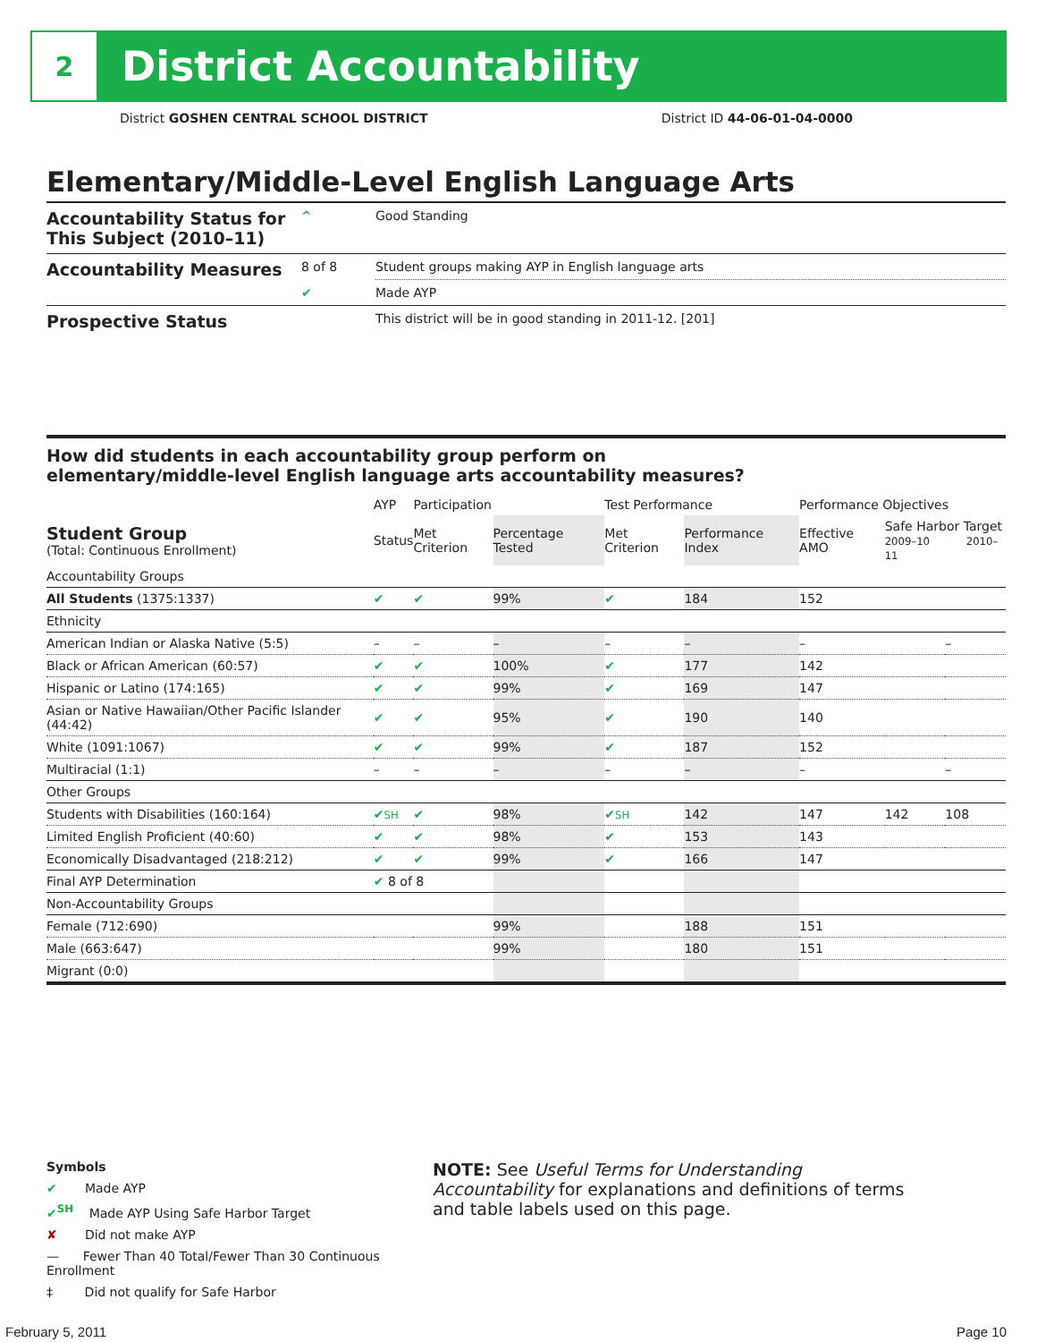2
District Accountability
District GOSHEN CENTRAL SCHOOL DISTRICT District ID 44-06-01-04-0000
Elementary/Middle-Level English Language Arts
| Accountability Status for This Subject (2010–11) | ^ | Good Standing |
| Accountability Measures | 8 of 8 | Student groups making AYP in English language arts |
| | ✔ | Made AYP |
| Prospective Status | | This district will be in good standing in 2011-12. [201] |
How did students in each accountability group perform on
elementary/middle-level English language arts accountability measures?
| | AYP | Participation | | Test Performance | | Performance Objectives | | |
| --- | --- | --- | --- | --- | --- | --- | --- | --- |
| Student Group (Total: Continuous Enrollment) | Status | Met Criterion | Percentage Tested | Met Criterion | Performance Index | Effective AMO | Safe Harbor Target 2009–10 2010–11 | |
| Accountability Groups | | | | | | | | |
| All Students (1375:1337) | ✔ | ✔ | 99% | ✔ | 184 | 152 | | |
| Ethnicity | | | | | | | | |
| American Indian or Alaska Native (5:5) | – | – | – | – | – | – | | – |
| Black or African American (60:57) | ✔ | ✔ | 100% | ✔ | 177 | 142 | | |
| Hispanic or Latino (174:165) | ✔ | ✔ | 99% | ✔ | 169 | 147 | | |
| Asian or Native Hawaiian/Other Pacific Islander (44:42) | ✔ | ✔ | 95% | ✔ | 190 | 140 | | |
| White (1091:1067) | ✔ | ✔ | 99% | ✔ | 187 | 152 | | |
| Multiracial (1:1) | – | – | – | – | – | – | | – |
| Other Groups | | | | | | | | |
| Students with Disabilities (160:164) | ✔ SH | ✔ | 98% | ✔ SH | 142 | 147 | 142 | 108 |
| Limited English Proficient (40:60) | ✔ | ✔ | 98% | ✔ | 153 | 143 | | |
| Economically Disadvantaged (218:212) | ✔ | ✔ | 99% | ✔ | 166 | 147 | | |
| Final AYP Determination | ✔ 8 of 8 | | | | | | | |
| Non-Accountability Groups | | | | | | | | |
| Female (712:690) | | | 99% | | 188 | 151 | | |
| Male (663:647) | | | 99% | | 180 | 151 | | |
| Migrant (0:0) | | | | | | | | |
Symbols
✔ Made AYP
✔<sup>SH</sup> Made AYP Using Safe Harbor Target
✘ Did not make AYP
— Fewer Than 40 Total/Fewer Than 30 Continuous Enrollment
‡ Did not qualify for Safe Harbor
NOTE: See Useful Terms for Understanding Accountability for explanations and definitions of terms and table labels used on this page.
February 5, 2011 Page 10